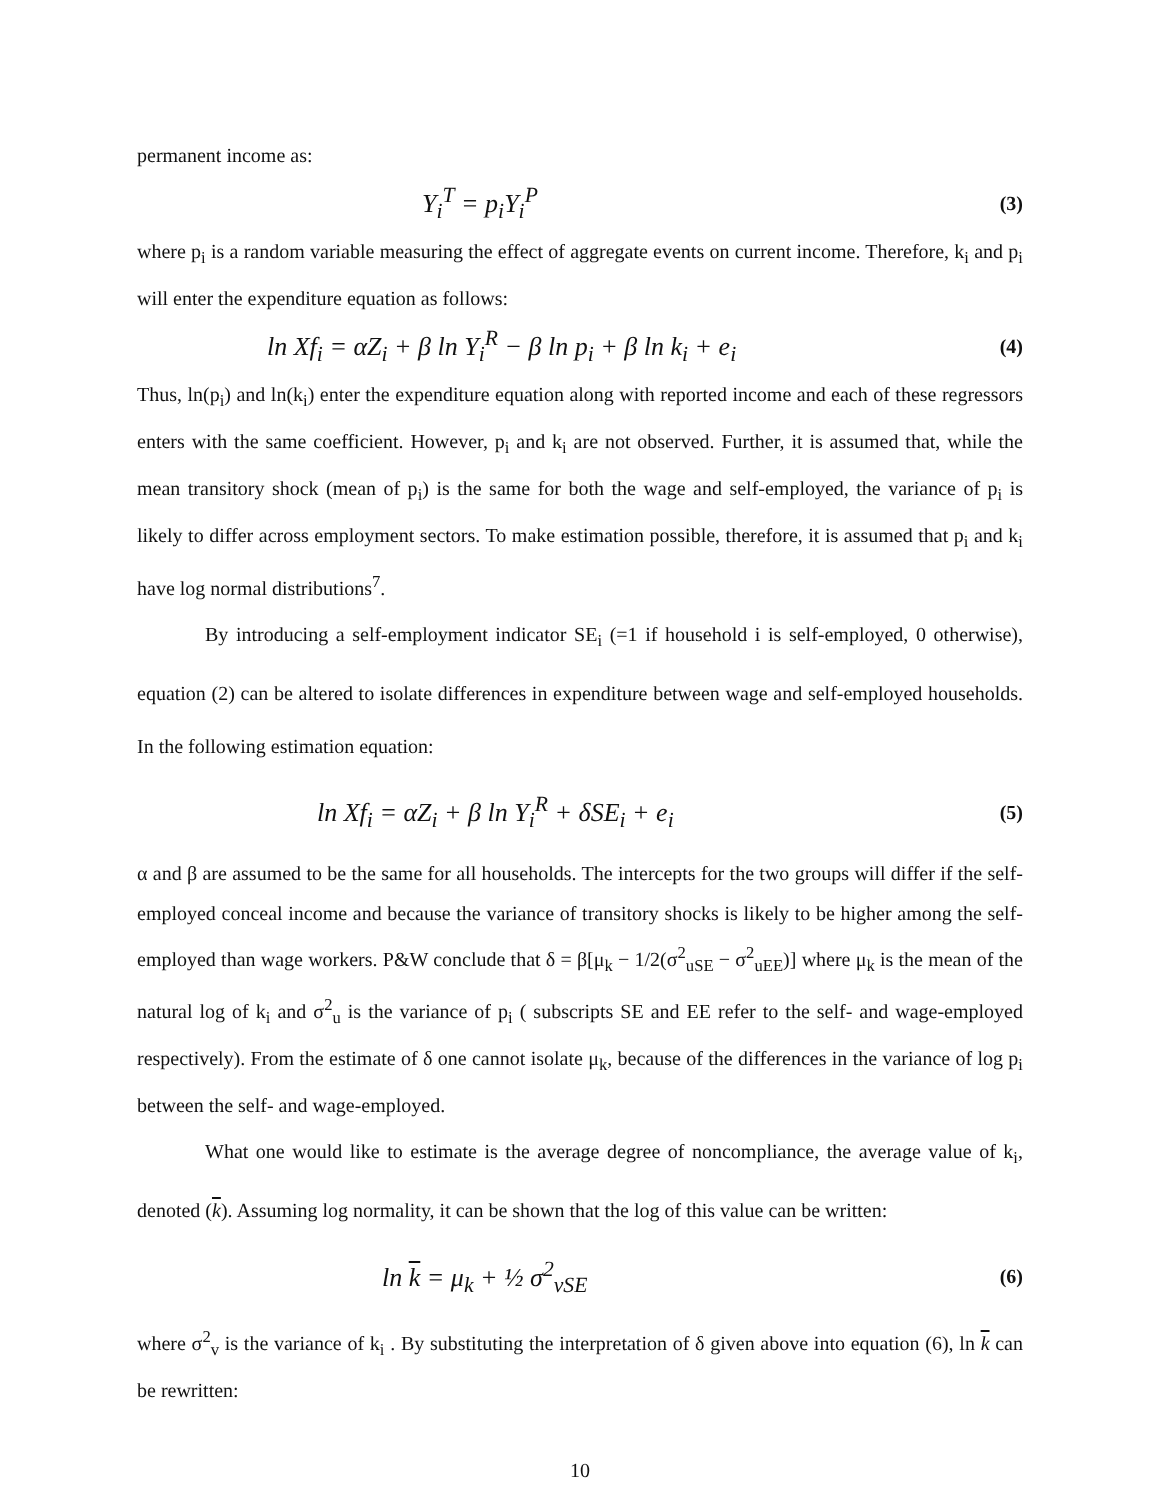permanent income as:
Y<sub>i</sub><sup>T</sup> = p<sub>i</sub>Y<sub>i</sub><sup>P</sup> (3)
where p<sub>i</sub> is a random variable measuring the effect of aggregate events on current income. Therefore, k<sub>i</sub> and p<sub>i</sub> will enter the expenditure equation as follows:
ln Xf<sub>i</sub> = αZ<sub>i</sub> + β ln Y<sub>i</sub><sup>R</sup> − β ln p<sub>i</sub> + β ln k<sub>i</sub> + e<sub>i</sub> (4)
Thus, ln(p<sub>i</sub>) and ln(k<sub>i</sub>) enter the expenditure equation along with reported income and each of these regressors enters with the same coefficient. However, p<sub>i</sub> and k<sub>i</sub> are not observed. Further, it is assumed that, while the mean transitory shock (mean of p<sub>i</sub>) is the same for both the wage and self-employed, the variance of p<sub>i</sub> is likely to differ across employment sectors. To make estimation possible, therefore, it is assumed that p<sub>i</sub> and k<sub>i</sub> have log normal distributions<sup>7</sup>.
By introducing a self-employment indicator SE<sub>i</sub> (=1 if household i is self-employed, 0 otherwise), equation (2) can be altered to isolate differences in expenditure between wage and self-employed households. In the following estimation equation:
ln Xf<sub>i</sub> = αZ<sub>i</sub> + β ln Y<sub>i</sub><sup>R</sup> + δSE<sub>i</sub> + e<sub>i</sub> (5)
α and β are assumed to be the same for all households. The intercepts for the two groups will differ if the self-employed conceal income and because the variance of transitory shocks is likely to be higher among the self-employed than wage workers. P&W conclude that δ = β[μ<sub>k</sub> − 1/2(σ<sup>2</sup><sub>uSE</sub> − σ<sup>2</sup><sub>uEE</sub>)] where μ<sub>k</sub> is the mean of the natural log of k<sub>i</sub> and σ<sup>2</sup><sub>u</sub> is the variance of p<sub>i</sub> ( subscripts SE and EE refer to the self- and wage-employed respectively). From the estimate of δ one cannot isolate μ<sub>k</sub>, because of the differences in the variance of log p<sub>i</sub> between the self- and wage-employed.
What one would like to estimate is the average degree of noncompliance, the average value of k<sub>i</sub>, denoted (k). Assuming log normality, it can be shown that the log of this value can be written:
ln k = μ<sub>k</sub> + ½ σ<sup>2</sup><sub>vSE</sub> (6)
where σ<sup>2</sup><sub>v</sub> is the variance of k<sub>i</sub> . By substituting the interpretation of δ given above into equation (6), ln k can be rewritten:
10